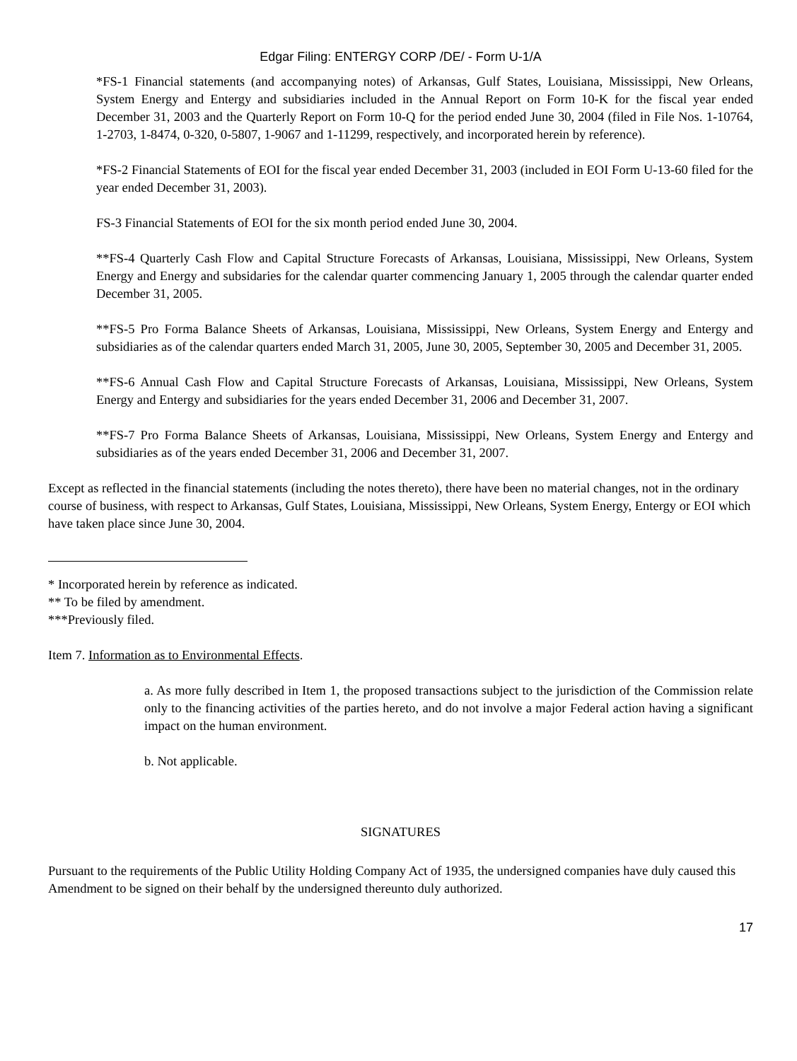Edgar Filing: ENTERGY CORP /DE/ - Form U-1/A
*FS-1 Financial statements (and accompanying notes) of Arkansas, Gulf States, Louisiana, Mississippi, New Orleans, System Energy and Entergy and subsidiaries included in the Annual Report on Form 10-K for the fiscal year ended December 31, 2003 and the Quarterly Report on Form 10-Q for the period ended June 30, 2004 (filed in File Nos. 1-10764, 1-2703, 1-8474, 0-320, 0-5807, 1-9067 and 1-11299, respectively, and incorporated herein by reference).
*FS-2 Financial Statements of EOI for the fiscal year ended December 31, 2003 (included in EOI Form U-13-60 filed for the year ended December 31, 2003).
FS-3 Financial Statements of EOI for the six month period ended June 30, 2004.
**FS-4 Quarterly Cash Flow and Capital Structure Forecasts of Arkansas, Louisiana, Mississippi, New Orleans, System Energy and Energy and subsidaries for the calendar quarter commencing January 1, 2005 through the calendar quarter ended December 31, 2005.
**FS-5 Pro Forma Balance Sheets of Arkansas, Louisiana, Mississippi, New Orleans, System Energy and Entergy and subsidiaries as of the calendar quarters ended March 31, 2005, June 30, 2005, September 30, 2005 and December 31, 2005.
**FS-6 Annual Cash Flow and Capital Structure Forecasts of Arkansas, Louisiana, Mississippi, New Orleans, System Energy and Entergy and subsidiaries for the years ended December 31, 2006 and December 31, 2007.
**FS-7 Pro Forma Balance Sheets of Arkansas, Louisiana, Mississippi, New Orleans, System Energy and Entergy and subsidiaries as of the years ended December 31, 2006 and December 31, 2007.
Except as reflected in the financial statements (including the notes thereto), there have been no material changes, not in the ordinary course of business, with respect to Arkansas, Gulf States, Louisiana, Mississippi, New Orleans, System Energy, Entergy or EOI which have taken place since June 30, 2004.
* Incorporated herein by reference as indicated.
** To be filed by amendment.
***Previously filed.
Item 7. Information as to Environmental Effects.
a. As more fully described in Item 1, the proposed transactions subject to the jurisdiction of the Commission relate only to the financing activities of the parties hereto, and do not involve a major Federal action having a significant impact on the human environment.
b. Not applicable.
SIGNATURES
Pursuant to the requirements of the Public Utility Holding Company Act of 1935, the undersigned companies have duly caused this Amendment to be signed on their behalf by the undersigned thereunto duly authorized.
17